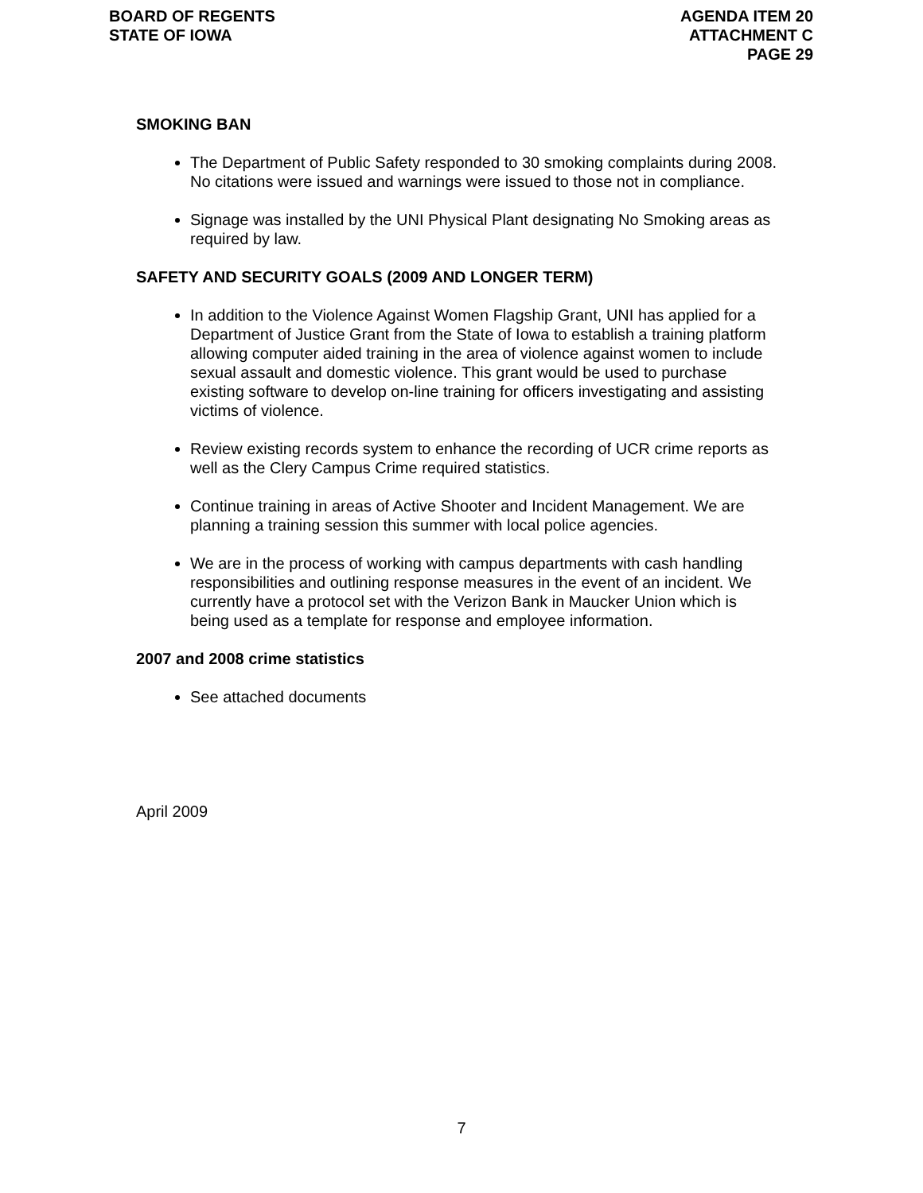BOARD OF REGENTS
STATE OF IOWA
AGENDA ITEM 20
ATTACHMENT C
PAGE 29
SMOKING BAN
The Department of Public Safety responded to 30 smoking complaints during 2008. No citations were issued and warnings were issued to those not in compliance.
Signage was installed by the UNI Physical Plant designating No Smoking areas as required by law.
SAFETY AND SECURITY GOALS (2009 AND LONGER TERM)
In addition to the Violence Against Women Flagship Grant, UNI has applied for a Department of Justice Grant from the State of Iowa to establish a training platform allowing computer aided training in the area of violence against women to include sexual assault and domestic violence. This grant would be used to purchase existing software to develop on-line training for officers investigating and assisting victims of violence.
Review existing records system to enhance the recording of UCR crime reports as well as the Clery Campus Crime required statistics.
Continue training in areas of Active Shooter and Incident Management. We are planning a training session this summer with local police agencies.
We are in the process of working with campus departments with cash handling responsibilities and outlining response measures in the event of an incident. We currently have a protocol set with the Verizon Bank in Maucker Union which is being used as a template for response and employee information.
2007 and 2008 crime statistics
See attached documents
April 2009
7